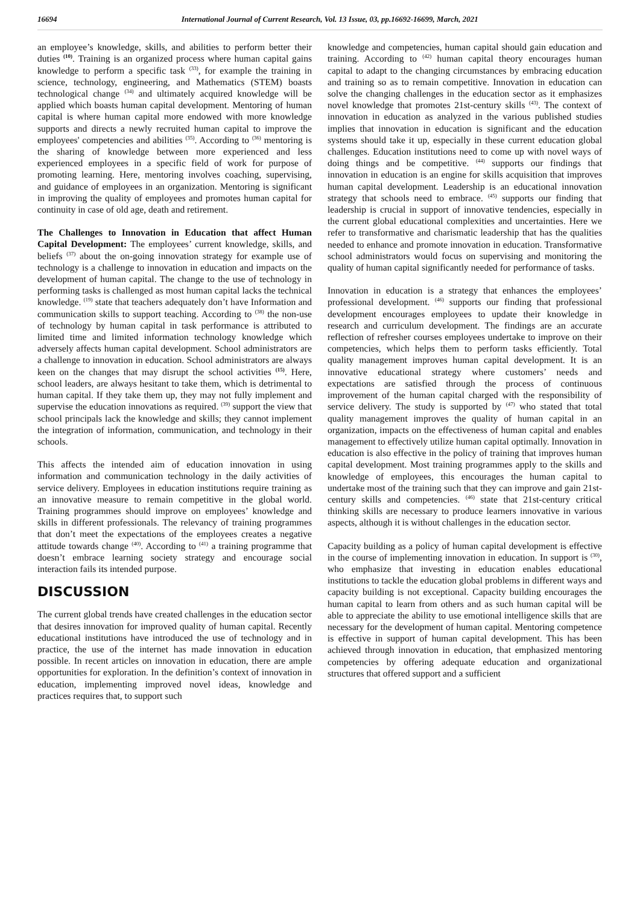16694 International Journal of Current Research, Vol. 13 Issue, 03, pp.16692-16699, March, 2021
an employee’s knowledge, skills, and abilities to perform better their duties <sup>(10)</sup>. Training is an organized process where human capital gains knowledge to perform a specific task <sup>(33)</sup>, for example the training in science, technology, engineering, and Mathematics (STEM) boasts technological change <sup>(34)</sup> and ultimately acquired knowledge will be applied which boasts human capital development. Mentoring of human capital is where human capital more endowed with more knowledge supports and directs a newly recruited human capital to improve the employees' competencies and abilities <sup>(35)</sup>. According to <sup>(36)</sup> mentoring is the sharing of knowledge between more experienced and less experienced employees in a specific field of work for purpose of promoting learning. Here, mentoring involves coaching, supervising, and guidance of employees in an organization. Mentoring is significant in improving the quality of employees and promotes human capital for continuity in case of old age, death and retirement.
The Challenges to Innovation in Education that affect Human Capital Development: The employees’ current knowledge, skills, and beliefs <sup>(37)</sup> about the on-going innovation strategy for example use of technology is a challenge to innovation in education and impacts on the development of human capital. The change to the use of technology in performing tasks is challenged as most human capital lacks the technical knowledge. <sup>(19)</sup> state that teachers adequately don’t have Information and communication skills to support teaching. According to <sup>(38)</sup> the non-use of technology by human capital in task performance is attributed to limited time and limited information technology knowledge which adversely affects human capital development. School administrators are a challenge to innovation in education. School administrators are always keen on the changes that may disrupt the school activities <sup>(15)</sup>. Here, school leaders, are always hesitant to take them, which is detrimental to human capital. If they take them up, they may not fully implement and supervise the education innovations as required. <sup>(39)</sup> support the view that school principals lack the knowledge and skills; they cannot implement the integration of information, communication, and technology in their schools.
This affects the intended aim of education innovation in using information and communication technology in the daily activities of service delivery. Employees in education institutions require training as an innovative measure to remain competitive in the global world. Training programmes should improve on employees’ knowledge and skills in different professionals. The relevancy of training programmes that don’t meet the expectations of the employees creates a negative attitude towards change <sup>(40)</sup>. According to <sup>(41)</sup> a training programme that doesn’t embrace learning society strategy and encourage social interaction fails its intended purpose.
DISCUSSION
The current global trends have created challenges in the education sector that desires innovation for improved quality of human capital. Recently educational institutions have introduced the use of technology and in practice, the use of the internet has made innovation in education possible. In recent articles on innovation in education, there are ample opportunities for exploration. In the definition’s context of innovation in education, implementing improved novel ideas, knowledge and practices requires that, to support such
knowledge and competencies, human capital should gain education and training. According to <sup>(42)</sup> human capital theory encourages human capital to adapt to the changing circumstances by embracing education and training so as to remain competitive. Innovation in education can solve the changing challenges in the education sector as it emphasizes novel knowledge that promotes 21st-century skills <sup>(43)</sup>. The context of innovation in education as analyzed in the various published studies implies that innovation in education is significant and the education systems should take it up, especially in these current education global challenges. Education institutions need to come up with novel ways of doing things and be competitive. <sup>(44)</sup> supports our findings that innovation in education is an engine for skills acquisition that improves human capital development. Leadership is an educational innovation strategy that schools need to embrace. <sup>(45)</sup> supports our finding that leadership is crucial in support of innovative tendencies, especially in the current global educational complexities and uncertainties. Here we refer to transformative and charismatic leadership that has the qualities needed to enhance and promote innovation in education. Transformative school administrators would focus on supervising and monitoring the quality of human capital significantly needed for performance of tasks.
Innovation in education is a strategy that enhances the employees’ professional development. <sup>(46)</sup> supports our finding that professional development encourages employees to update their knowledge in research and curriculum development. The findings are an accurate reflection of refresher courses employees undertake to improve on their competencies, which helps them to perform tasks efficiently. Total quality management improves human capital development. It is an innovative educational strategy where customers’ needs and expectations are satisfied through the process of continuous improvement of the human capital charged with the responsibility of service delivery. The study is supported by <sup>(47)</sup> who stated that total quality management improves the quality of human capital in an organization, impacts on the effectiveness of human capital and enables management to effectively utilize human capital optimally. Innovation in education is also effective in the policy of training that improves human capital development. Most training programmes apply to the skills and knowledge of employees, this encourages the human capital to undertake most of the training such that they can improve and gain 21st-century skills and competencies. <sup>(46)</sup> state that 21st-century critical thinking skills are necessary to produce learners innovative in various aspects, although it is without challenges in the education sector.
Capacity building as a policy of human capital development is effective in the course of implementing innovation in education. In support is <sup>(30)</sup>, who emphasize that investing in education enables educational institutions to tackle the education global problems in different ways and capacity building is not exceptional. Capacity building encourages the human capital to learn from others and as such human capital will be able to appreciate the ability to use emotional intelligence skills that are necessary for the development of human capital. Mentoring competence is effective in support of human capital development. This has been achieved through innovation in education, that emphasized mentoring competencies by offering adequate education and organizational structures that offered support and a sufficient